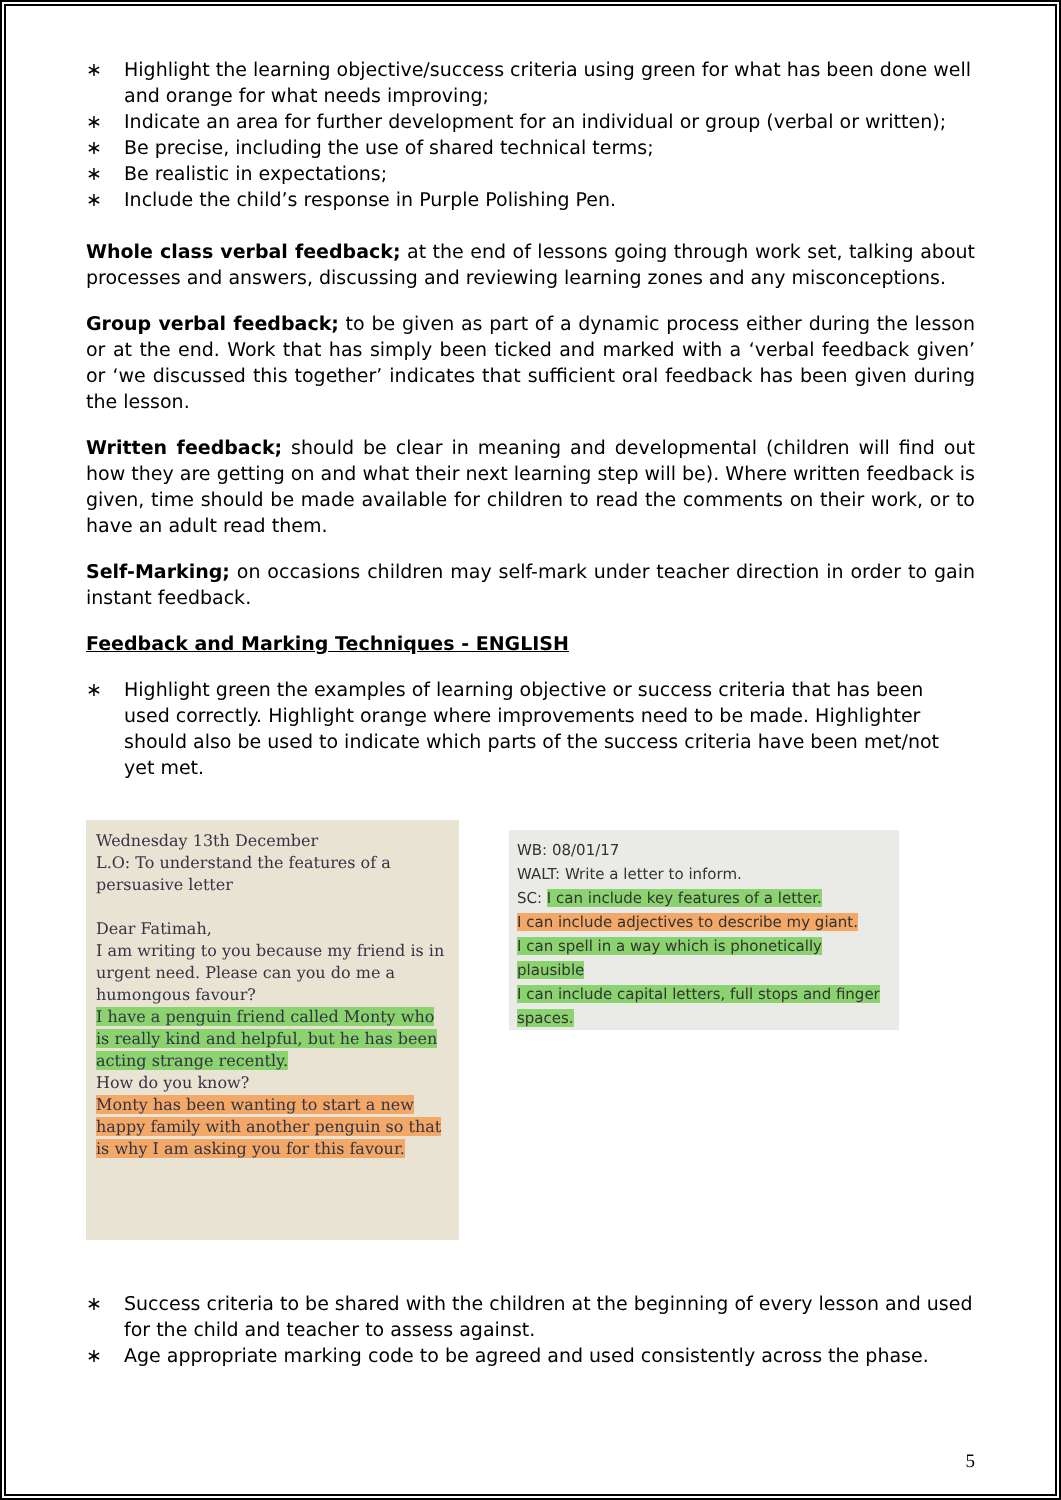∗ Highlight the learning objective/success criteria using green for what has been done well and orange for what needs improving;
∗ Indicate an area for further development for an individual or group (verbal or written);
∗ Be precise, including the use of shared technical terms;
∗ Be realistic in expectations;
∗ Include the child’s response in Purple Polishing Pen.
Whole class verbal feedback; at the end of lessons going through work set, talking about processes and answers, discussing and reviewing learning zones and any misconceptions.
Group verbal feedback; to be given as part of a dynamic process either during the lesson or at the end. Work that has simply been ticked and marked with a ‘verbal feedback given’ or ‘we discussed this together’ indicates that sufficient oral feedback has been given during the lesson.
Written feedback; should be clear in meaning and developmental (children will find out how they are getting on and what their next learning step will be). Where written feedback is given, time should be made available for children to read the comments on their work, or to have an adult read them.
Self-Marking; on occasions children may self-mark under teacher direction in order to gain instant feedback.
Feedback and Marking Techniques - ENGLISH
∗ Highlight green the examples of learning objective or success criteria that has been used correctly. Highlight orange where improvements need to be made. Highlighter should also be used to indicate which parts of the success criteria have been met/not yet met.
Wednesday 13th December
L.O: To understand the features of a persuasive letter
Dear Fatimah,
I am writing to you because my friend is in urgent need. Please can you do me a humongous favour?
I have a penguin friend called Monty who is really kind and helpful, but he has been acting strange recently.
How do you know?
Monty has been wanting to start a new happy family with another penguin so that is why I am asking you for this favour.
WB: 08/01/17
WALT: Write a letter to inform.
SC: I can include key features of a letter.
I can include adjectives to describe my giant.
I can spell in a way which is phonetically plausible
I can include capital letters, full stops and finger spaces.
∗ Success criteria to be shared with the children at the beginning of every lesson and used for the child and teacher to assess against.
∗ Age appropriate marking code to be agreed and used consistently across the phase.
5